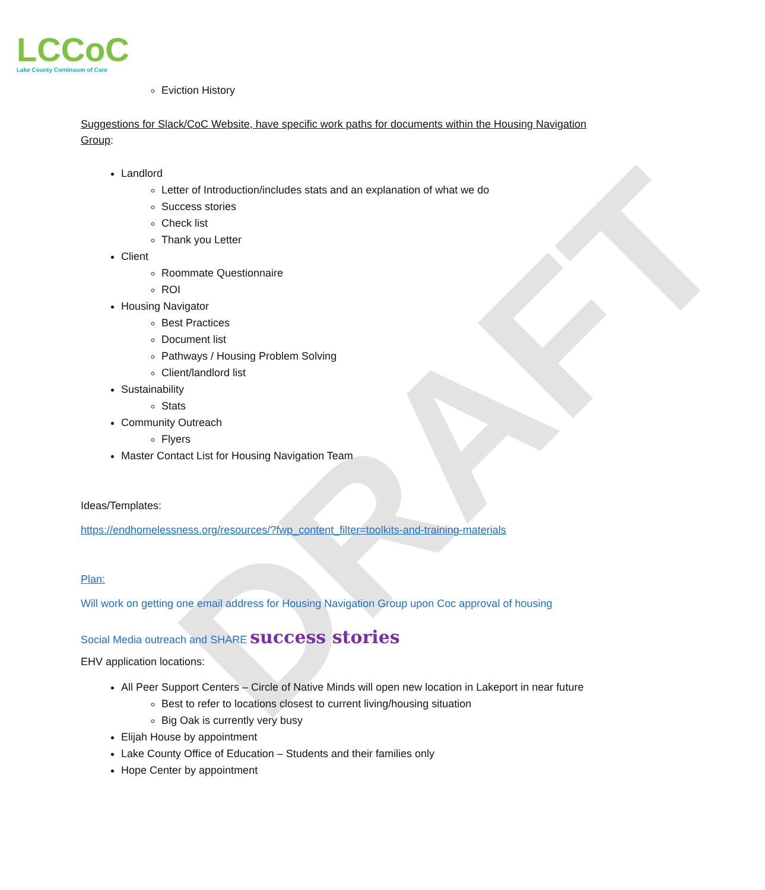LCCoC
Lake County Continuum of Care
DRAFT
Eviction History
Suggestions for Slack/CoC Website, have specific work paths for documents within the Housing Navigation Group:
Landlord
Letter of Introduction/includes stats and an explanation of what we do
Success stories
Check list
Thank you Letter
Client
Roommate Questionnaire
ROI
Housing Navigator
Best Practices
Document list
Pathways / Housing Problem Solving
Client/landlord list
Sustainability
Stats
Community Outreach
Flyers
Master Contact List for Housing Navigation Team
Ideas/Templates:
https://endhomelessness.org/resources/?fwp_content_filter=toolkits-and-training-materials
Plan:
Will work on getting one email address for Housing Navigation Group upon Coc approval of housing
Social Media outreach and SHARE success stories
EHV application locations:
All Peer Support Centers – Circle of Native Minds will open new location in Lakeport in near future
Best to refer to locations closest to current living/housing situation
Big Oak is currently very busy
Elijah House by appointment
Lake County Office of Education – Students and their families only
Hope Center by appointment